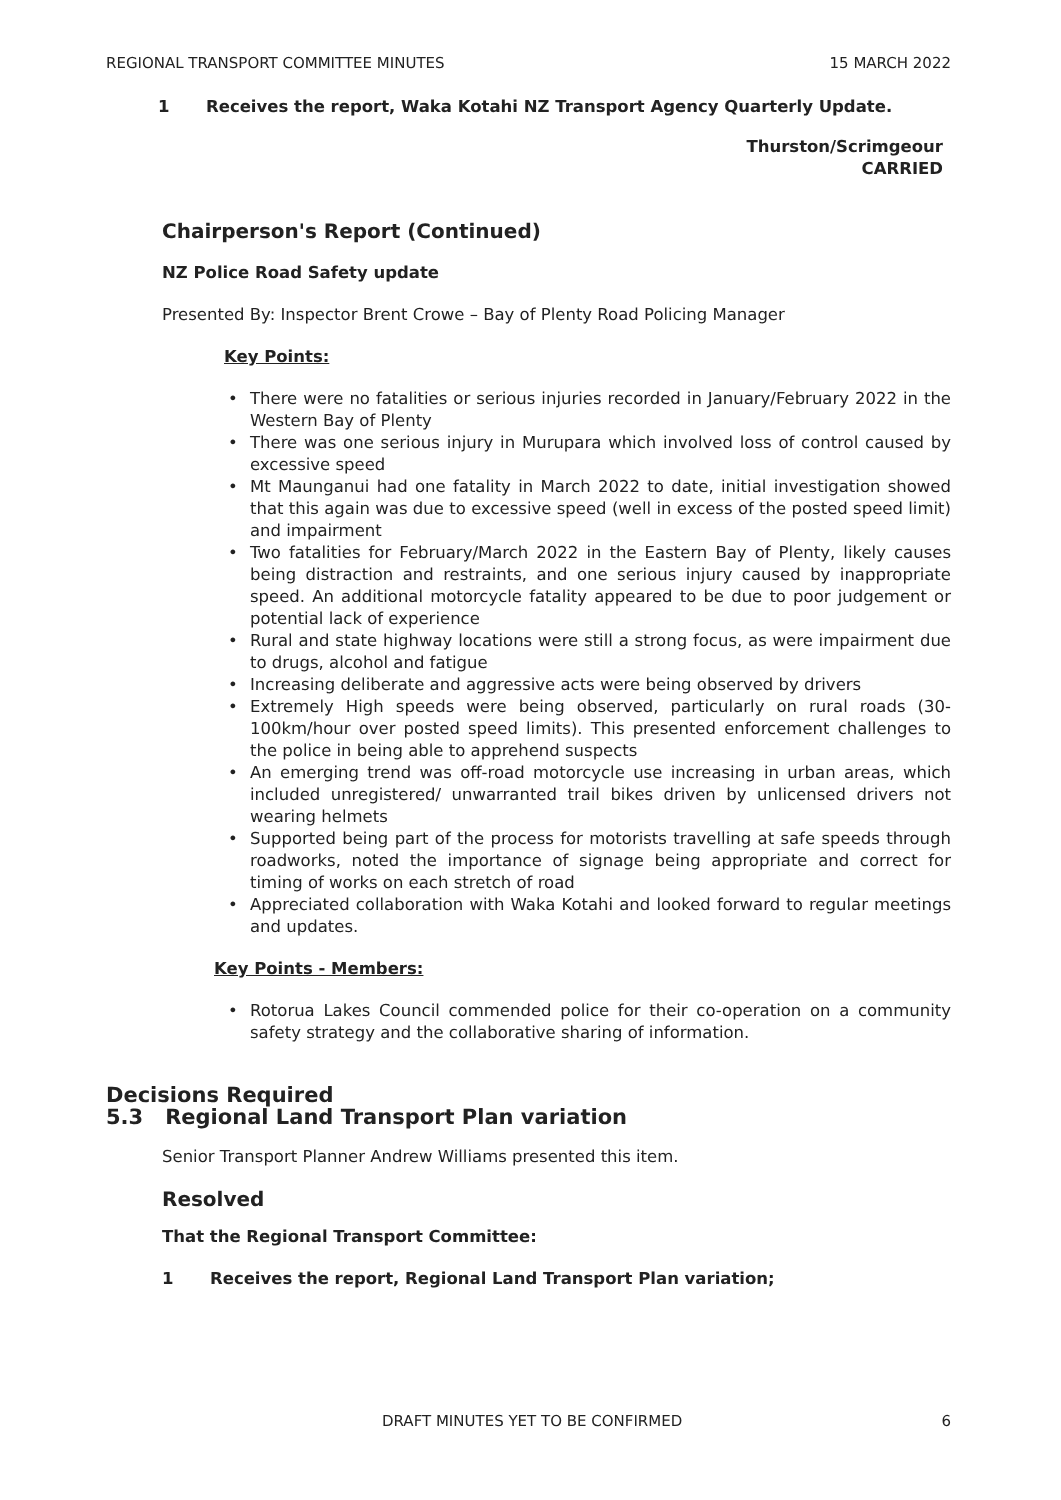REGIONAL TRANSPORT COMMITTEE MINUTES 15 MARCH 2022
1 Receives the report, Waka Kotahi NZ Transport Agency Quarterly Update.
Thurston/Scrimgeour
CARRIED
Chairperson's Report (Continued)
NZ Police Road Safety update
Presented By: Inspector Brent Crowe – Bay of Plenty Road Policing Manager
Key Points:
There were no fatalities or serious injuries recorded in January/February 2022 in the Western Bay of Plenty
There was one serious injury in Murupara which involved loss of control caused by excessive speed
Mt Maunganui had one fatality in March 2022 to date, initial investigation showed that this again was due to excessive speed (well in excess of the posted speed limit) and impairment
Two fatalities for February/March 2022 in the Eastern Bay of Plenty, likely causes being distraction and restraints, and one serious injury caused by inappropriate speed. An additional motorcycle fatality appeared to be due to poor judgement or potential lack of experience
Rural and state highway locations were still a strong focus, as were impairment due to drugs, alcohol and fatigue
Increasing deliberate and aggressive acts were being observed by drivers
Extremely High speeds were being observed, particularly on rural roads (30-100km/hour over posted speed limits). This presented enforcement challenges to the police in being able to apprehend suspects
An emerging trend was off-road motorcycle use increasing in urban areas, which included unregistered/ unwarranted trail bikes driven by unlicensed drivers not wearing helmets
Supported being part of the process for motorists travelling at safe speeds through roadworks, noted the importance of signage being appropriate and correct for timing of works on each stretch of road
Appreciated collaboration with Waka Kotahi and looked forward to regular meetings and updates.
Key Points - Members:
Rotorua Lakes Council commended police for their co-operation on a community safety strategy and the collaborative sharing of information.
Decisions Required
5.3 Regional Land Transport Plan variation
Senior Transport Planner Andrew Williams presented this item.
Resolved
That the Regional Transport Committee:
1 Receives the report, Regional Land Transport Plan variation;
DRAFT MINUTES YET TO BE CONFIRMED 6